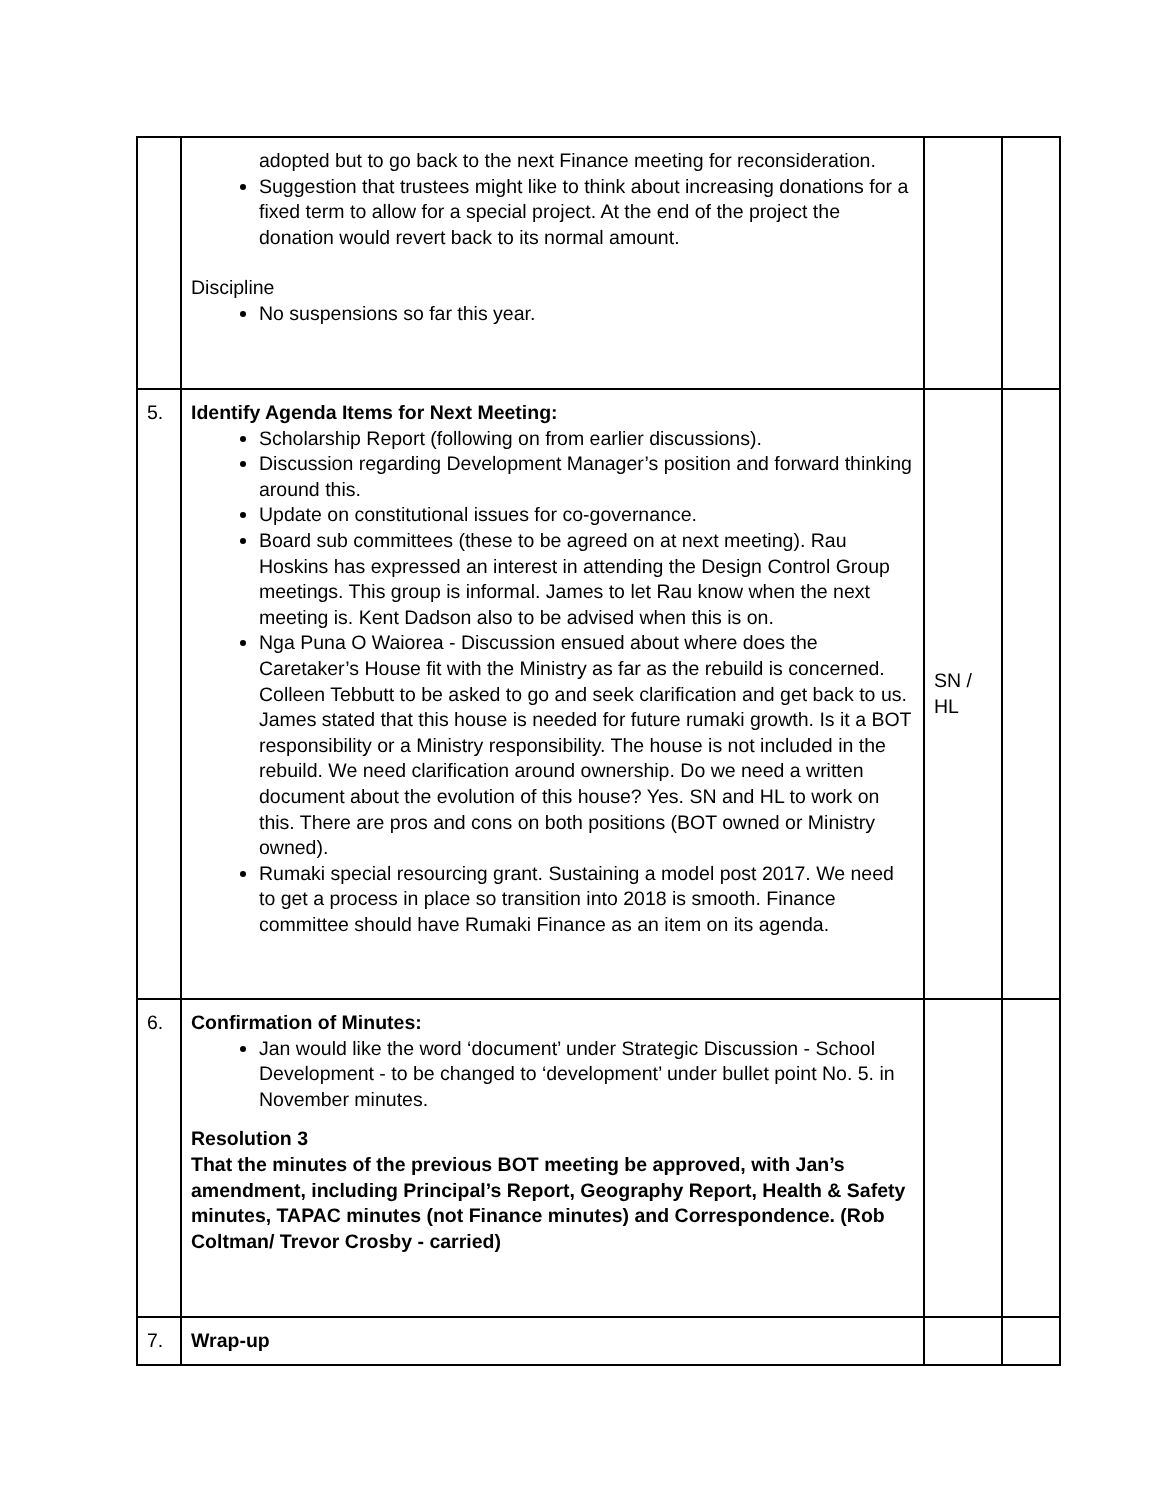| | adopted but to go back to the next Finance meeting for reconsideration. Suggestion that trustees might like to think about increasing donations for a fixed term to allow for a special project. At the end of the project the donation would revert back to its normal amount. Discipline No suspensions so far this year. | | |
| 5. | Identify Agenda Items for Next Meeting: Scholarship Report (following on from earlier discussions). Discussion regarding Development Manager’s position and forward thinking around this. Update on constitutional issues for co-governance. Board sub committees (these to be agreed on at next meeting). Rau Hoskins has expressed an interest in attending the Design Control Group meetings. This group is informal. James to let Rau know when the next meeting is. Kent Dadson also to be advised when this is on. Nga Puna O Waiorea - Discussion ensued about where does the Caretaker’s House fit with the Ministry as far as the rebuild is concerned. Colleen Tebbutt to be asked to go and seek clarification and get back to us. James stated that this house is needed for future rumaki growth. Is it a BOT responsibility or a Ministry responsibility. The house is not included in the rebuild. We need clarification around ownership. Do we need a written document about the evolution of this house? Yes. SN and HL to work on this. There are pros and cons on both positions (BOT owned or Ministry owned). Rumaki special resourcing grant. Sustaining a model post 2017. We need to get a process in place so transition into 2018 is smooth. Finance committee should have Rumaki Finance as an item on its agenda. | SN / HL | |
| 6. | Confirmation of Minutes: Jan would like the word ‘document’ under Strategic Discussion - School Development - to be changed to ‘development’ under bullet point No. 5. in November minutes. Resolution 3 That the minutes of the previous BOT meeting be approved, with Jan’s amendment, including Principal’s Report, Geography Report, Health & Safety minutes, TAPAC minutes (not Finance minutes) and Correspondence. (Rob Coltman/ Trevor Crosby - carried) | | |
| 7. | Wrap-up | | |